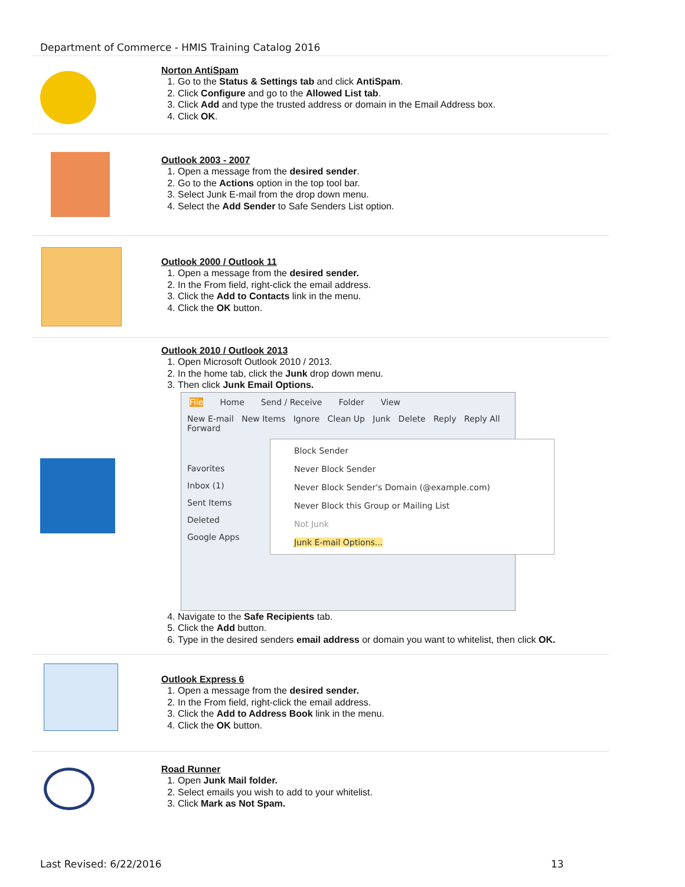Department of Commerce - HMIS Training Catalog 2016
Norton AntiSpam
1. Go to the Status & Settings tab and click AntiSpam.
2. Click Configure and go to the Allowed List tab.
3. Click Add and type the trusted address or domain in the Email Address box.
4. Click OK.
Outlook 2003 - 2007
1. Open a message from the desired sender.
2. Go to the Actions option in the top tool bar.
3. Select Junk E-mail from the drop down menu.
4. Select the Add Sender to Safe Senders List option.
Outlook 2000 / Outlook 11
1. Open a message from the desired sender.
2. In the From field, right-click the email address.
3. Click the Add to Contacts link in the menu.
4. Click the OK button.
Outlook 2010 / Outlook 2013
1. Open Microsoft Outlook 2010 / 2013.
2. In the home tab, click the Junk drop down menu.
3. Then click Junk Email Options.
File Home Send / Receive Folder View
New E-mail New Items Ignore Clean Up Junk Delete Reply Reply All Forward
Block Sender
Never Block Sender
Never Block Sender's Domain (@example.com)
Never Block this Group or Mailing List
Not Junk
Junk E-mail Options...
Favorites
Inbox (1)
Sent Items
Deleted
Google Apps
4. Navigate to the Safe Recipients tab.
5. Click the Add button.
6. Type in the desired senders email address or domain you want to whitelist, then click OK.
Outlook Express 6
1. Open a message from the desired sender.
2. In the From field, right-click the email address.
3. Click the Add to Address Book link in the menu.
4. Click the OK button.
Road Runner
1. Open Junk Mail folder.
2. Select emails you wish to add to your whitelist.
3. Click Mark as Not Spam.
Last Revised: 6/22/2016 13